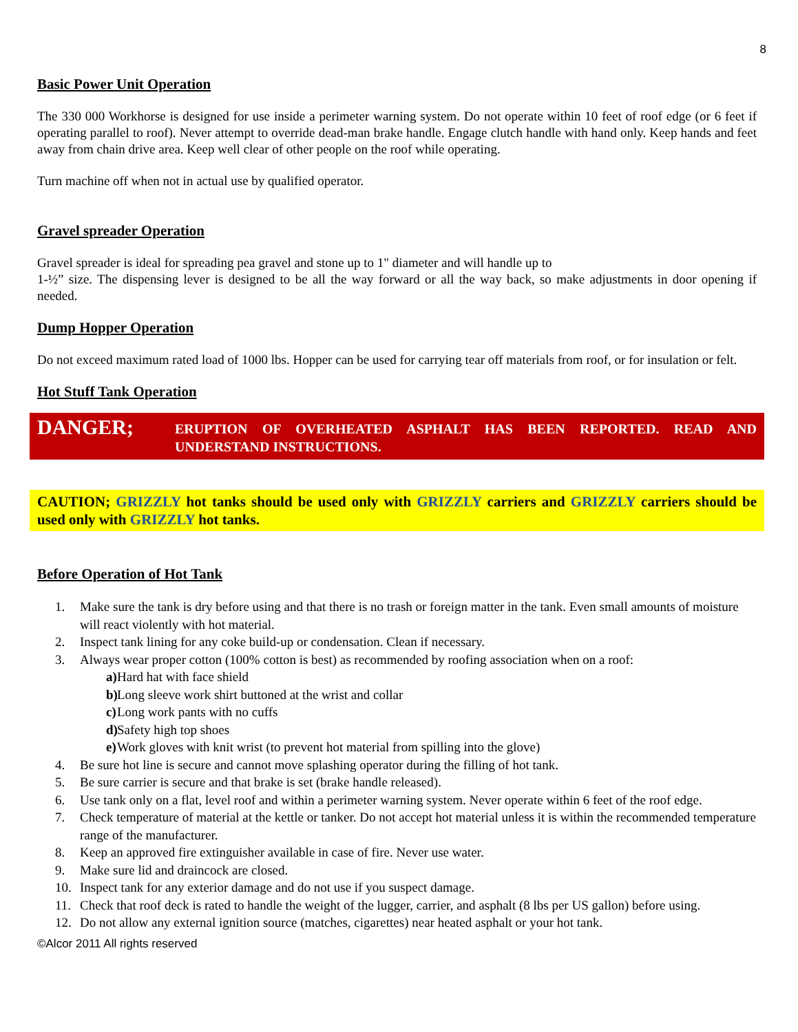8
Basic Power Unit Operation
The 330 000 Workhorse is designed for use inside a perimeter warning system. Do not operate within 10 feet of roof edge (or 6 feet if operating parallel to roof). Never attempt to override dead-man brake handle. Engage clutch handle with hand only. Keep hands and feet away from chain drive area. Keep well clear of other people on the roof while operating.
Turn machine off when not in actual use by qualified operator.
Gravel spreader Operation
Gravel spreader is ideal for spreading pea gravel and stone up to 1" diameter and will handle up to
1-½” size. The dispensing lever is designed to be all the way forward or all the way back, so make adjustments in door opening if needed.
Dump Hopper Operation
Do not exceed maximum rated load of 1000 lbs. Hopper can be used for carrying tear off materials from roof, or for insulation or felt.
Hot Stuff Tank Operation
DANGER;
ERUPTION OF OVERHEATED ASPHALT HAS BEEN REPORTED. READ AND UNDERSTAND INSTRUCTIONS.
CAUTION; GRIZZLY hot tanks should be used only with GRIZZLY carriers and GRIZZLY carriers should be used only with GRIZZLY hot tanks.
Before Operation of Hot Tank
1. Make sure the tank is dry before using and that there is no trash or foreign matter in the tank. Even small amounts of moisture will react violently with hot material.
2. Inspect tank lining for any coke build-up or condensation. Clean if necessary.
3. Always wear proper cotton (100% cotton is best) as recommended by roofing association when on a roof:
a) Hard hat with face shield
b) Long sleeve work shirt buttoned at the wrist and collar
c) Long work pants with no cuffs
d) Safety high top shoes
e) Work gloves with knit wrist (to prevent hot material from spilling into the glove)
4. Be sure hot line is secure and cannot move splashing operator during the filling of hot tank.
5. Be sure carrier is secure and that brake is set (brake handle released).
6. Use tank only on a flat, level roof and within a perimeter warning system. Never operate within 6 feet of the roof edge.
7. Check temperature of material at the kettle or tanker. Do not accept hot material unless it is within the recommended temperature range of the manufacturer.
8. Keep an approved fire extinguisher available in case of fire. Never use water.
9. Make sure lid and draincock are closed.
10. Inspect tank for any exterior damage and do not use if you suspect damage.
11. Check that roof deck is rated to handle the weight of the lugger, carrier, and asphalt (8 lbs per US gallon) before using.
12. Do not allow any external ignition source (matches, cigarettes) near heated asphalt or your hot tank.
©Alcor 2011 All rights reserved